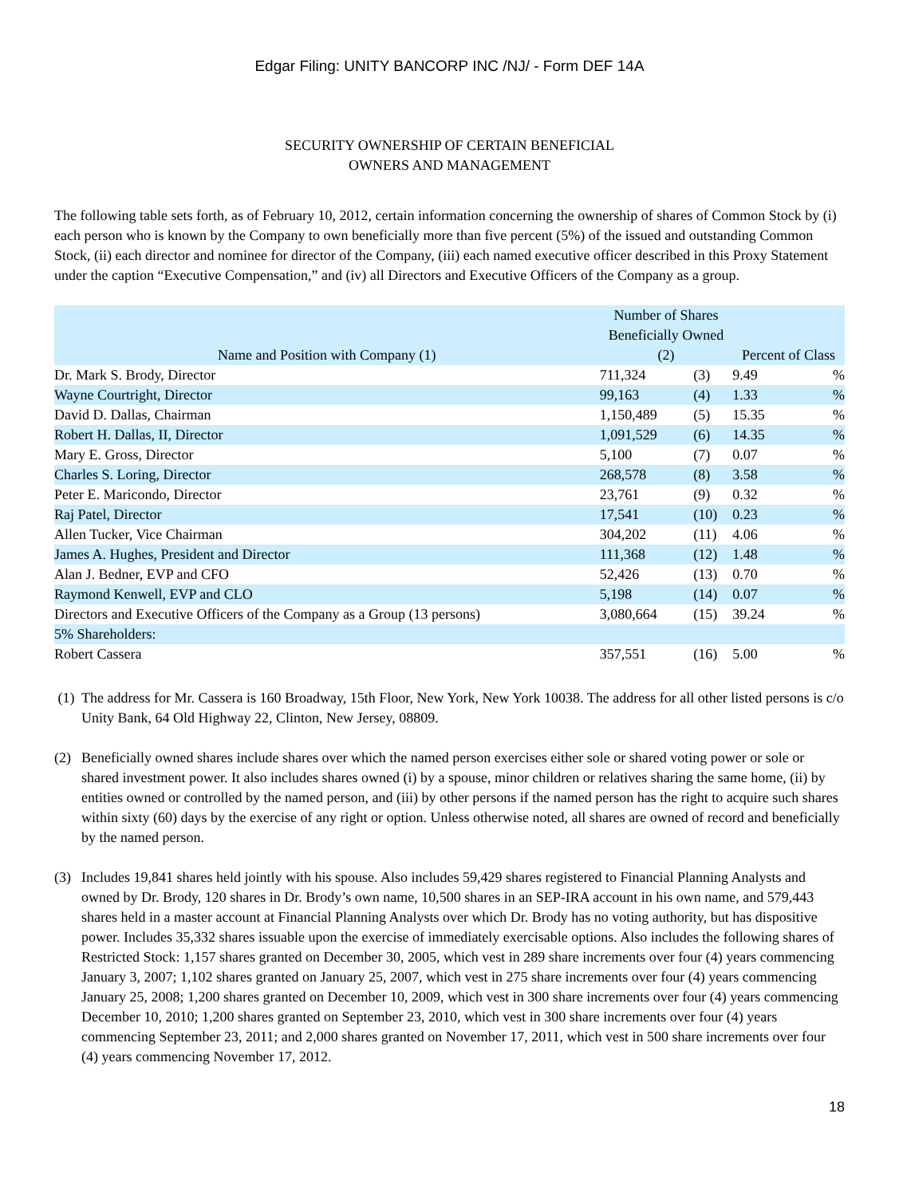Edgar Filing: UNITY BANCORP INC /NJ/ - Form DEF 14A
SECURITY OWNERSHIP OF CERTAIN BENEFICIAL
OWNERS AND MANAGEMENT
The following table sets forth, as of February 10, 2012, certain information concerning the ownership of shares of Common Stock by (i) each person who is known by the Company to own beneficially more than five percent (5%) of the issued and outstanding Common Stock, (ii) each director and nominee for director of the Company, (iii) each named executive officer described in this Proxy Statement under the caption “Executive Compensation,” and (iv) all Directors and Executive Officers of the Company as a group.
| Name and Position with Company (1) | Number of Shares Beneficially Owned (2) | | Percent of Class | |
| --- | --- | --- | --- | --- |
| Dr. Mark S. Brody, Director | 711,324 | (3) | 9.49 | % |
| Wayne Courtright, Director | 99,163 | (4) | 1.33 | % |
| David D. Dallas, Chairman | 1,150,489 | (5) | 15.35 | % |
| Robert H. Dallas, II, Director | 1,091,529 | (6) | 14.35 | % |
| Mary E. Gross, Director | 5,100 | (7) | 0.07 | % |
| Charles S. Loring, Director | 268,578 | (8) | 3.58 | % |
| Peter E. Maricondo, Director | 23,761 | (9) | 0.32 | % |
| Raj Patel, Director | 17,541 | (10) | 0.23 | % |
| Allen Tucker, Vice Chairman | 304,202 | (11) | 4.06 | % |
| James A. Hughes, President and Director | 111,368 | (12) | 1.48 | % |
| Alan J. Bedner, EVP and CFO | 52,426 | (13) | 0.70 | % |
| Raymond Kenwell, EVP and CLO | 5,198 | (14) | 0.07 | % |
| Directors and Executive Officers of the Company as a Group (13 persons) | 3,080,664 | (15) | 39.24 | % |
| 5% Shareholders: | | | | |
| Robert Cassera | 357,551 | (16) | 5.00 | % |
(1) The address for Mr. Cassera is 160 Broadway, 15th Floor, New York, New York 10038. The address for all other listed persons is c/o Unity Bank, 64 Old Highway 22, Clinton, New Jersey, 08809.
(2) Beneficially owned shares include shares over which the named person exercises either sole or shared voting power or sole or shared investment power. It also includes shares owned (i) by a spouse, minor children or relatives sharing the same home, (ii) by entities owned or controlled by the named person, and (iii) by other persons if the named person has the right to acquire such shares within sixty (60) days by the exercise of any right or option. Unless otherwise noted, all shares are owned of record and beneficially by the named person.
(3) Includes 19,841 shares held jointly with his spouse. Also includes 59,429 shares registered to Financial Planning Analysts and owned by Dr. Brody, 120 shares in Dr. Brody’s own name, 10,500 shares in an SEP-IRA account in his own name, and 579,443 shares held in a master account at Financial Planning Analysts over which Dr. Brody has no voting authority, but has dispositive power. Includes 35,332 shares issuable upon the exercise of immediately exercisable options. Also includes the following shares of Restricted Stock: 1,157 shares granted on December 30, 2005, which vest in 289 share increments over four (4) years commencing January 3, 2007; 1,102 shares granted on January 25, 2007, which vest in 275 share increments over four (4) years commencing January 25, 2008; 1,200 shares granted on December 10, 2009, which vest in 300 share increments over four (4) years commencing December 10, 2010; 1,200 shares granted on September 23, 2010, which vest in 300 share increments over four (4) years commencing September 23, 2011; and 2,000 shares granted on November 17, 2011, which vest in 500 share increments over four (4) years commencing November 17, 2012.
18